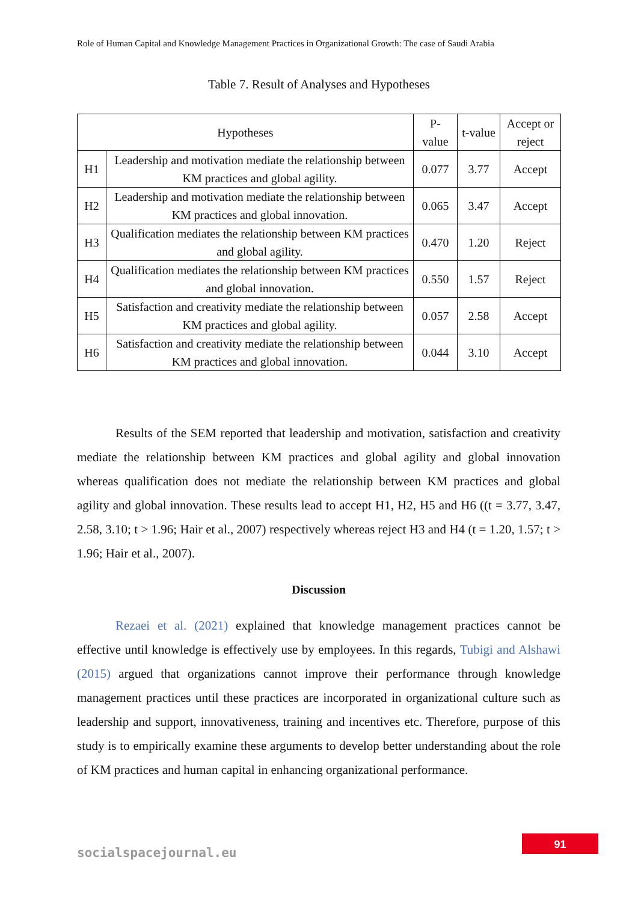Role of Human Capital and Knowledge Management Practices in Organizational Growth: The case of Saudi Arabia
Table 7. Result of Analyses and Hypotheses
| Hypotheses | | P-value | t-value | Accept or reject |
| --- | --- | --- | --- | --- |
| H1 | Leadership and motivation mediate the relationship between KM practices and global agility. | 0.077 | 3.77 | Accept |
| H2 | Leadership and motivation mediate the relationship between KM practices and global innovation. | 0.065 | 3.47 | Accept |
| H3 | Qualification mediates the relationship between KM practices and global agility. | 0.470 | 1.20 | Reject |
| H4 | Qualification mediates the relationship between KM practices and global innovation. | 0.550 | 1.57 | Reject |
| H5 | Satisfaction and creativity mediate the relationship between KM practices and global agility. | 0.057 | 2.58 | Accept |
| H6 | Satisfaction and creativity mediate the relationship between KM practices and global innovation. | 0.044 | 3.10 | Accept |
Results of the SEM reported that leadership and motivation, satisfaction and creativity mediate the relationship between KM practices and global agility and global innovation whereas qualification does not mediate the relationship between KM practices and global agility and global innovation. These results lead to accept H1, H2, H5 and H6 ((t = 3.77, 3.47, 2.58, 3.10; t > 1.96; Hair et al., 2007) respectively whereas reject H3 and H4 (t = 1.20, 1.57; t > 1.96; Hair et al., 2007).
Discussion
Rezaei et al. (2021) explained that knowledge management practices cannot be effective until knowledge is effectively use by employees. In this regards, Tubigi and Alshawi (2015) argued that organizations cannot improve their performance through knowledge management practices until these practices are incorporated in organizational culture such as leadership and support, innovativeness, training and incentives etc. Therefore, purpose of this study is to empirically examine these arguments to develop better understanding about the role of KM practices and human capital in enhancing organizational performance.
91
socialspacejournal.eu